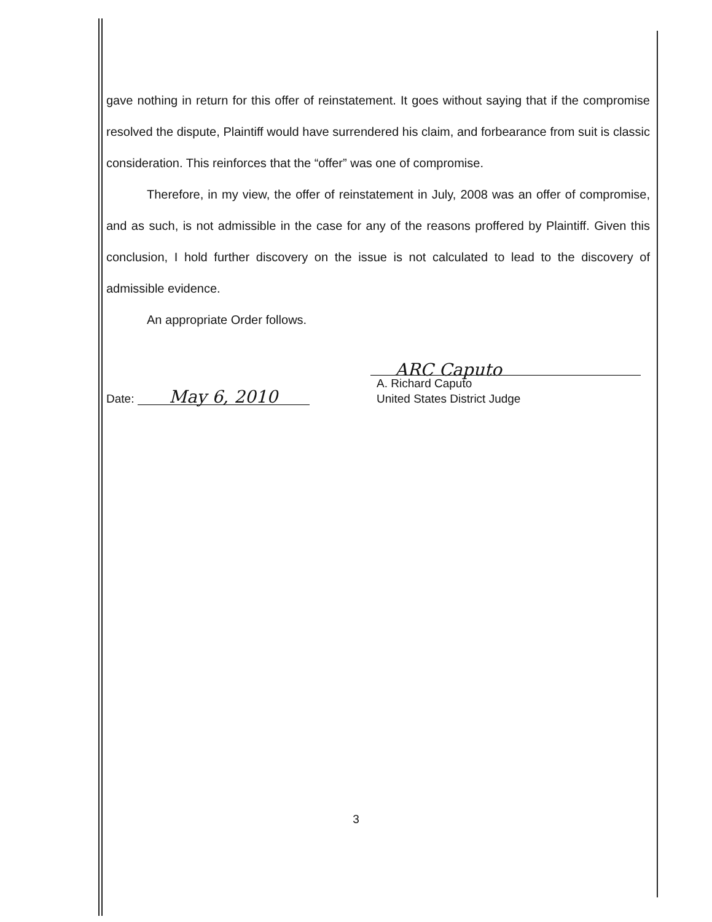gave nothing in return for this offer of reinstatement. It goes without saying that if the compromise resolved the dispute, Plaintiff would have surrendered his claim, and forbearance from suit is classic consideration. This reinforces that the “offer” was one of compromise.
Therefore, in my view, the offer of reinstatement in July, 2008 was an offer of compromise, and as such, is not admissible in the case for any of the reasons proffered by Plaintiff. Given this conclusion, I hold further discovery on the issue is not calculated to lead to the discovery of admissible evidence.
An appropriate Order follows.
Date: May 6, 2010
ARC Caputo
A. Richard Caputo
United States District Judge
3